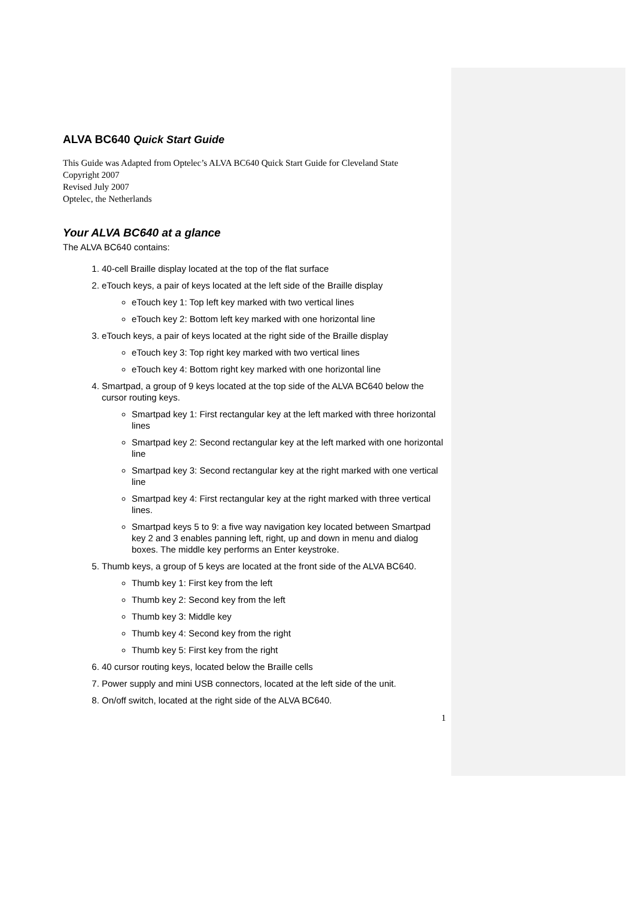ALVA BC640 Quick Start Guide
This Guide was Adapted from Optelec’s ALVA BC640 Quick Start Guide for Cleveland State
Copyright 2007
Revised July 2007
Optelec, the Netherlands
Your ALVA BC640 at a glance
The ALVA BC640 contains:
1. 40-cell Braille display located at the top of the flat surface
2. eTouch keys, a pair of keys located at the left side of the Braille display
eTouch key 1: Top left key marked with two vertical lines
eTouch key 2: Bottom left key marked with one horizontal line
3. eTouch keys, a pair of keys located at the right side of the Braille display
eTouch key 3: Top right key marked with two vertical lines
eTouch key 4: Bottom right key marked with one horizontal line
4. Smartpad, a group of 9 keys located at the top side of the ALVA BC640 below the cursor routing keys.
Smartpad key 1: First rectangular key at the left marked with three horizontal lines
Smartpad key 2: Second rectangular key at the left marked with one horizontal line
Smartpad key 3: Second rectangular key at the right marked with one vertical line
Smartpad key 4: First rectangular key at the right marked with three vertical lines.
Smartpad keys 5 to 9: a five way navigation key located between Smartpad key 2 and 3 enables panning left, right, up and down in menu and dialog boxes. The middle key performs an Enter keystroke.
5. Thumb keys, a group of 5 keys are located at the front side of the ALVA BC640.
Thumb key 1: First key from the left
Thumb key 2: Second key from the left
Thumb key 3: Middle key
Thumb key 4: Second key from the right
Thumb key 5: First key from the right
6. 40 cursor routing keys, located below the Braille cells
7. Power supply and mini USB connectors, located at the left side of the unit.
8. On/off switch, located at the right side of the ALVA BC640.
1